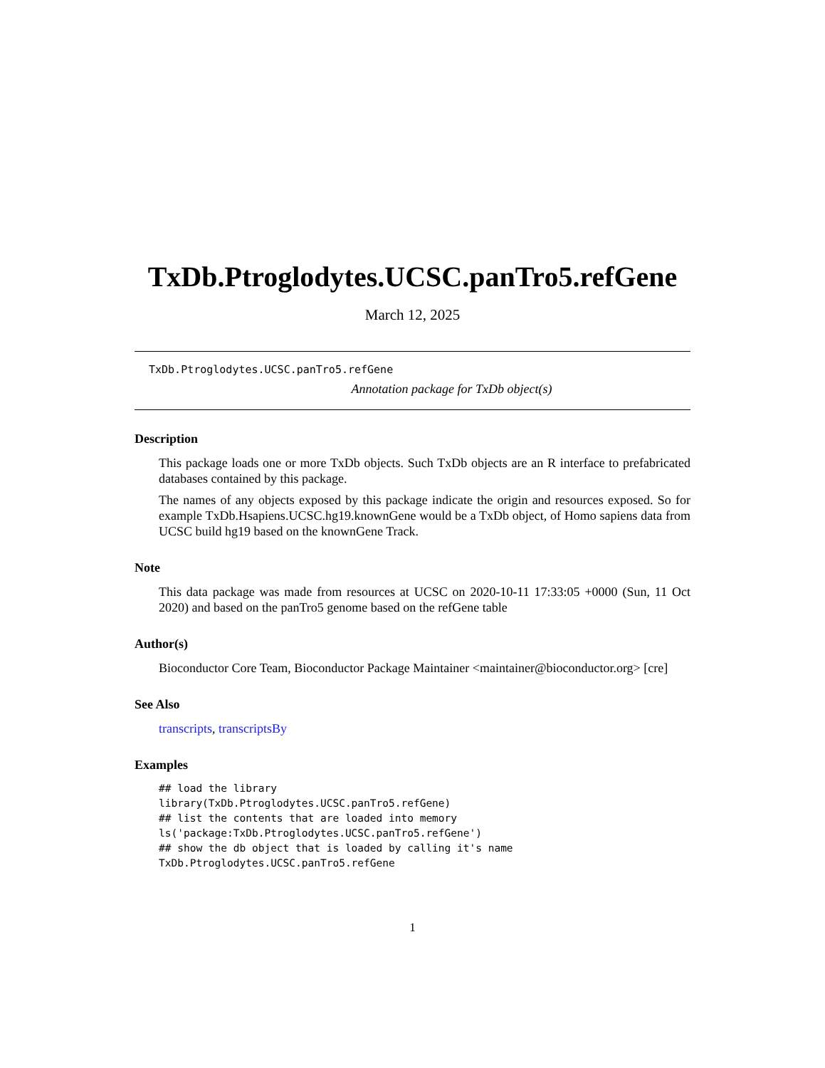TxDb.Ptroglodytes.UCSC.panTro5.refGene
March 12, 2025
TxDb.Ptroglodytes.UCSC.panTro5.refGene
Annotation package for TxDb object(s)
Description
This package loads one or more TxDb objects. Such TxDb objects are an R interface to prefabricated databases contained by this package.
The names of any objects exposed by this package indicate the origin and resources exposed. So for example TxDb.Hsapiens.UCSC.hg19.knownGene would be a TxDb object, of Homo sapiens data from UCSC build hg19 based on the knownGene Track.
Note
This data package was made from resources at UCSC on 2020-10-11 17:33:05 +0000 (Sun, 11 Oct 2020) and based on the panTro5 genome based on the refGene table
Author(s)
Bioconductor Core Team, Bioconductor Package Maintainer <maintainer@bioconductor.org> [cre]
See Also
transcripts, transcriptsBy
Examples
## load the library
library(TxDb.Ptroglodytes.UCSC.panTro5.refGene)
## list the contents that are loaded into memory
ls('package:TxDb.Ptroglodytes.UCSC.panTro5.refGene')
## show the db object that is loaded by calling it's name
TxDb.Ptroglodytes.UCSC.panTro5.refGene
1